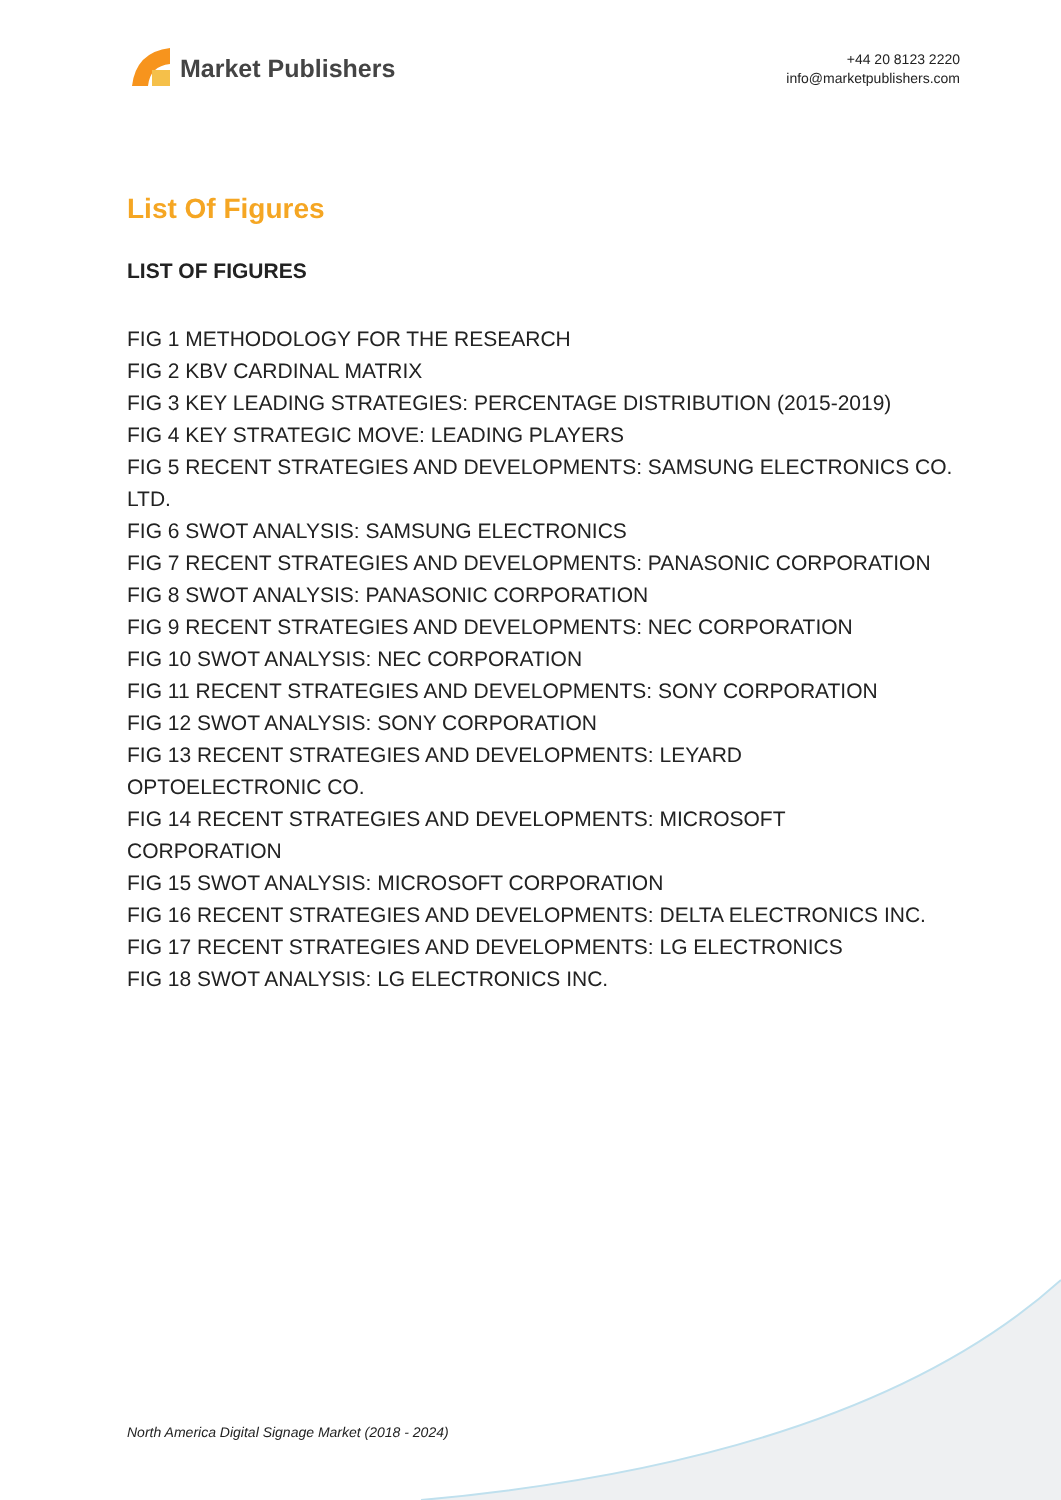Market Publishers
+44 20 8123 2220
info@marketpublishers.com
List Of Figures
LIST OF FIGURES
FIG 1 METHODOLOGY FOR THE RESEARCH
FIG 2 KBV CARDINAL MATRIX
FIG 3 KEY LEADING STRATEGIES: PERCENTAGE DISTRIBUTION (2015-2019)
FIG 4 KEY STRATEGIC MOVE: LEADING PLAYERS
FIG 5 RECENT STRATEGIES AND DEVELOPMENTS: SAMSUNG ELECTRONICS CO. LTD.
FIG 6 SWOT ANALYSIS: SAMSUNG ELECTRONICS
FIG 7 RECENT STRATEGIES AND DEVELOPMENTS: PANASONIC CORPORATION
FIG 8 SWOT ANALYSIS: PANASONIC CORPORATION
FIG 9 RECENT STRATEGIES AND DEVELOPMENTS: NEC CORPORATION
FIG 10 SWOT ANALYSIS: NEC CORPORATION
FIG 11 RECENT STRATEGIES AND DEVELOPMENTS: SONY CORPORATION
FIG 12 SWOT ANALYSIS: SONY CORPORATION
FIG 13 RECENT STRATEGIES AND DEVELOPMENTS: LEYARD
OPTOELECTRONIC CO.
FIG 14 RECENT STRATEGIES AND DEVELOPMENTS: MICROSOFT
CORPORATION
FIG 15 SWOT ANALYSIS: MICROSOFT CORPORATION
FIG 16 RECENT STRATEGIES AND DEVELOPMENTS: DELTA ELECTRONICS INC.
FIG 17 RECENT STRATEGIES AND DEVELOPMENTS: LG ELECTRONICS
FIG 18 SWOT ANALYSIS: LG ELECTRONICS INC.
North America Digital Signage Market (2018 - 2024)